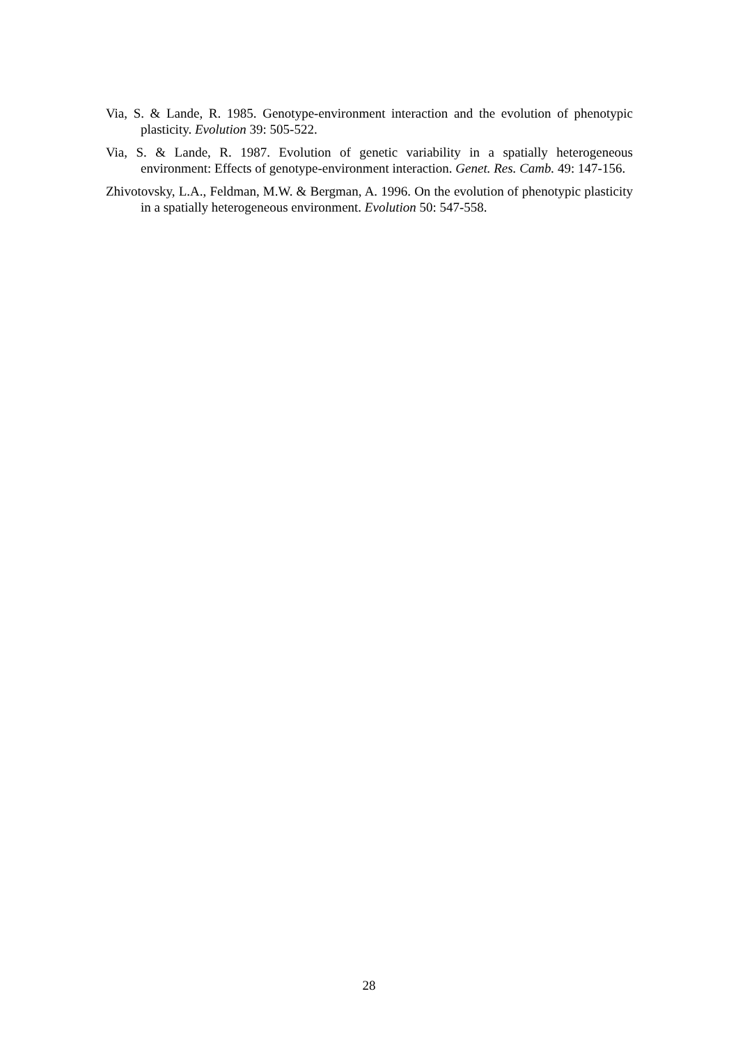Via, S. & Lande, R. 1985. Genotype-environment interaction and the evolution of phenotypic plasticity. Evolution 39: 505-522.
Via, S. & Lande, R. 1987. Evolution of genetic variability in a spatially heterogeneous environment: Effects of genotype-environment interaction. Genet. Res. Camb. 49: 147-156.
Zhivotovsky, L.A., Feldman, M.W. & Bergman, A. 1996. On the evolution of phenotypic plasticity in a spatially heterogeneous environment. Evolution 50: 547-558.
28